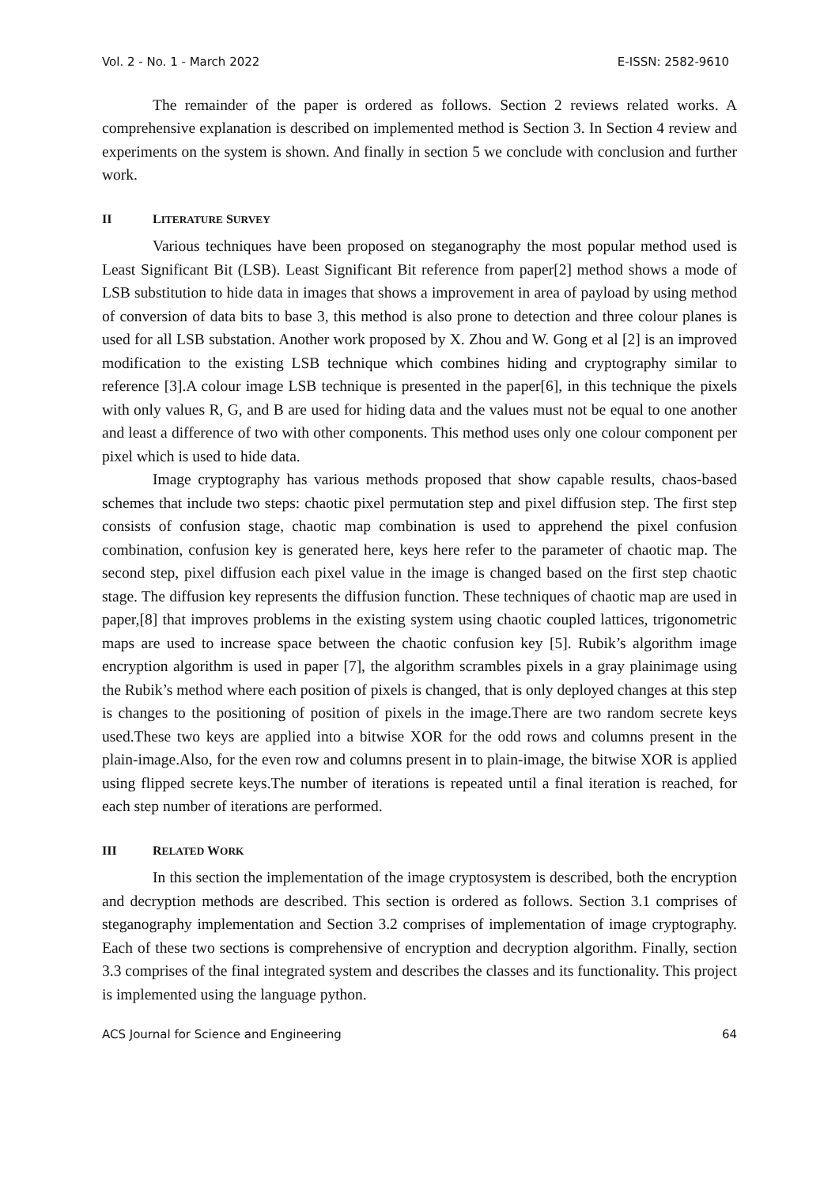Vol. 2 - No. 1 - March 2022 E-ISSN: 2582-9610
The remainder of the paper is ordered as follows. Section 2 reviews related works. A comprehensive explanation is described on implemented method is Section 3. In Section 4 review and experiments on the system is shown. And finally in section 5 we conclude with conclusion and further work.
II LITERATURE SURVEY
Various techniques have been proposed on steganography the most popular method used is Least Significant Bit (LSB). Least Significant Bit reference from paper[2] method shows a mode of LSB substitution to hide data in images that shows a improvement in area of payload by using method of conversion of data bits to base 3, this method is also prone to detection and three colour planes is used for all LSB substation. Another work proposed by X. Zhou and W. Gong et al [2] is an improved modification to the existing LSB technique which combines hiding and cryptography similar to reference [3].A colour image LSB technique is presented in the paper[6], in this technique the pixels with only values R, G, and B are used for hiding data and the values must not be equal to one another and least a difference of two with other components. This method uses only one colour component per pixel which is used to hide data.
Image cryptography has various methods proposed that show capable results, chaos-based schemes that include two steps: chaotic pixel permutation step and pixel diffusion step. The first step consists of confusion stage, chaotic map combination is used to apprehend the pixel confusion combination, confusion key is generated here, keys here refer to the parameter of chaotic map. The second step, pixel diffusion each pixel value in the image is changed based on the first step chaotic stage. The diffusion key represents the diffusion function. These techniques of chaotic map are used in paper,[8] that improves problems in the existing system using chaotic coupled lattices, trigonometric maps are used to increase space between the chaotic confusion key [5]. Rubik’s algorithm image encryption algorithm is used in paper [7], the algorithm scrambles pixels in a gray plainimage using the Rubik’s method where each position of pixels is changed, that is only deployed changes at this step is changes to the positioning of position of pixels in the image.There are two random secrete keys used.These two keys are applied into a bitwise XOR for the odd rows and columns present in the plain-image.Also, for the even row and columns present in to plain-image, the bitwise XOR is applied using flipped secrete keys.The number of iterations is repeated until a final iteration is reached, for each step number of iterations are performed.
III RELATED WORK
In this section the implementation of the image cryptosystem is described, both the encryption and decryption methods are described. This section is ordered as follows. Section 3.1 comprises of steganography implementation and Section 3.2 comprises of implementation of image cryptography. Each of these two sections is comprehensive of encryption and decryption algorithm. Finally, section 3.3 comprises of the final integrated system and describes the classes and its functionality. This project is implemented using the language python.
ACS Journal for Science and Engineering 64